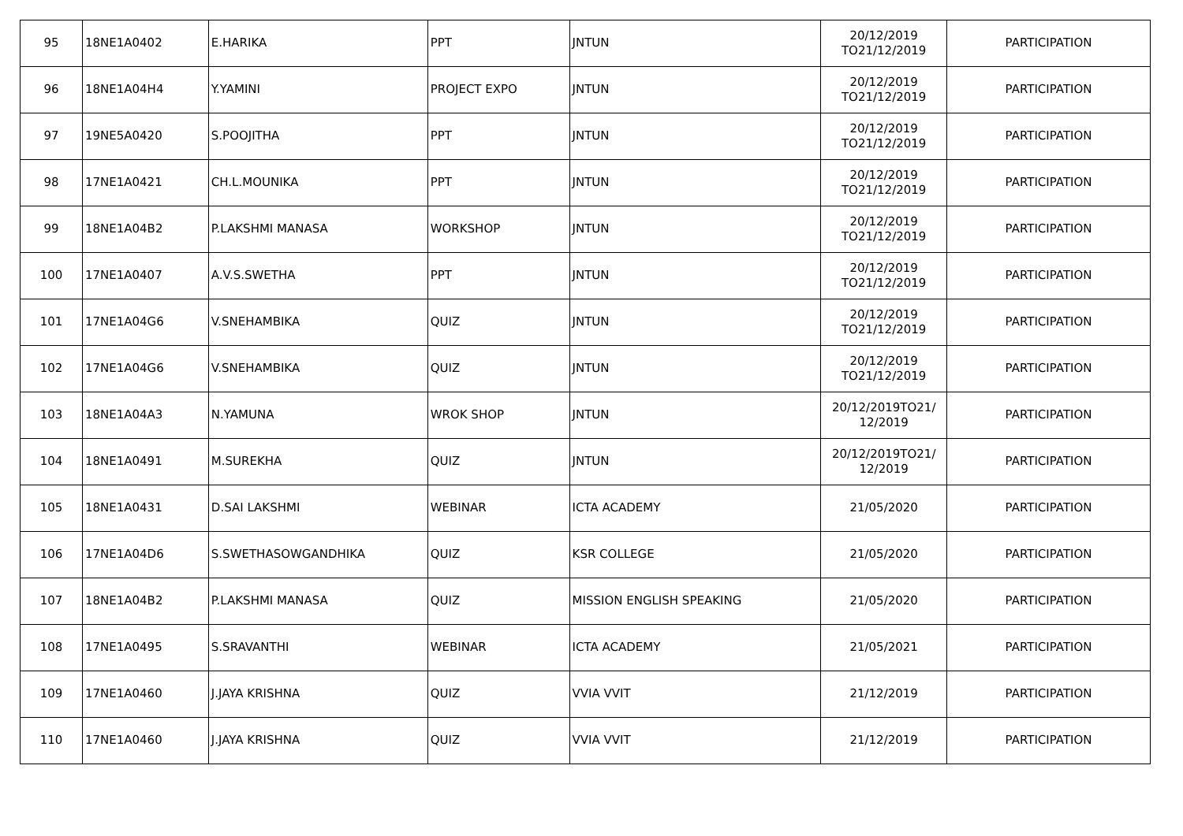| 95 | 18NE1A0402 | E.HARIKA | PPT | JNTUN | 20/12/2019 TO21/12/2019 | PARTICIPATION |
| 96 | 18NE1A04H4 | Y.YAMINI | PROJECT EXPO | JNTUN | 20/12/2019 TO21/12/2019 | PARTICIPATION |
| 97 | 19NE5A0420 | S.POOJITHA | PPT | JNTUN | 20/12/2019 TO21/12/2019 | PARTICIPATION |
| 98 | 17NE1A0421 | CH.L.MOUNIKA | PPT | JNTUN | 20/12/2019 TO21/12/2019 | PARTICIPATION |
| 99 | 18NE1A04B2 | P.LAKSHMI MANASA | WORKSHOP | JNTUN | 20/12/2019 TO21/12/2019 | PARTICIPATION |
| 100 | 17NE1A0407 | A.V.S.SWETHA | PPT | JNTUN | 20/12/2019 TO21/12/2019 | PARTICIPATION |
| 101 | 17NE1A04G6 | V.SNEHAMBIKA | QUIZ | JNTUN | 20/12/2019 TO21/12/2019 | PARTICIPATION |
| 102 | 17NE1A04G6 | V.SNEHAMBIKA | QUIZ | JNTUN | 20/12/2019 TO21/12/2019 | PARTICIPATION |
| 103 | 18NE1A04A3 | N.YAMUNA | WROK SHOP | JNTUN | 20/12/2019TO21/ 12/2019 | PARTICIPATION |
| 104 | 18NE1A0491 | M.SUREKHA | QUIZ | JNTUN | 20/12/2019TO21/ 12/2019 | PARTICIPATION |
| 105 | 18NE1A0431 | D.SAI LAKSHMI | WEBINAR | ICTA ACADEMY | 21/05/2020 | PARTICIPATION |
| 106 | 17NE1A04D6 | S.SWETHASOWGANDHIKA | QUIZ | KSR COLLEGE | 21/05/2020 | PARTICIPATION |
| 107 | 18NE1A04B2 | P.LAKSHMI MANASA | QUIZ | MISSION ENGLISH SPEAKING | 21/05/2020 | PARTICIPATION |
| 108 | 17NE1A0495 | S.SRAVANTHI | WEBINAR | ICTA ACADEMY | 21/05/2021 | PARTICIPATION |
| 109 | 17NE1A0460 | J.JAYA KRISHNA | QUIZ | VVIA VVIT | 21/12/2019 | PARTICIPATION |
| 110 | 17NE1A0460 | J.JAYA KRISHNA | QUIZ | VVIA VVIT | 21/12/2019 | PARTICIPATION |